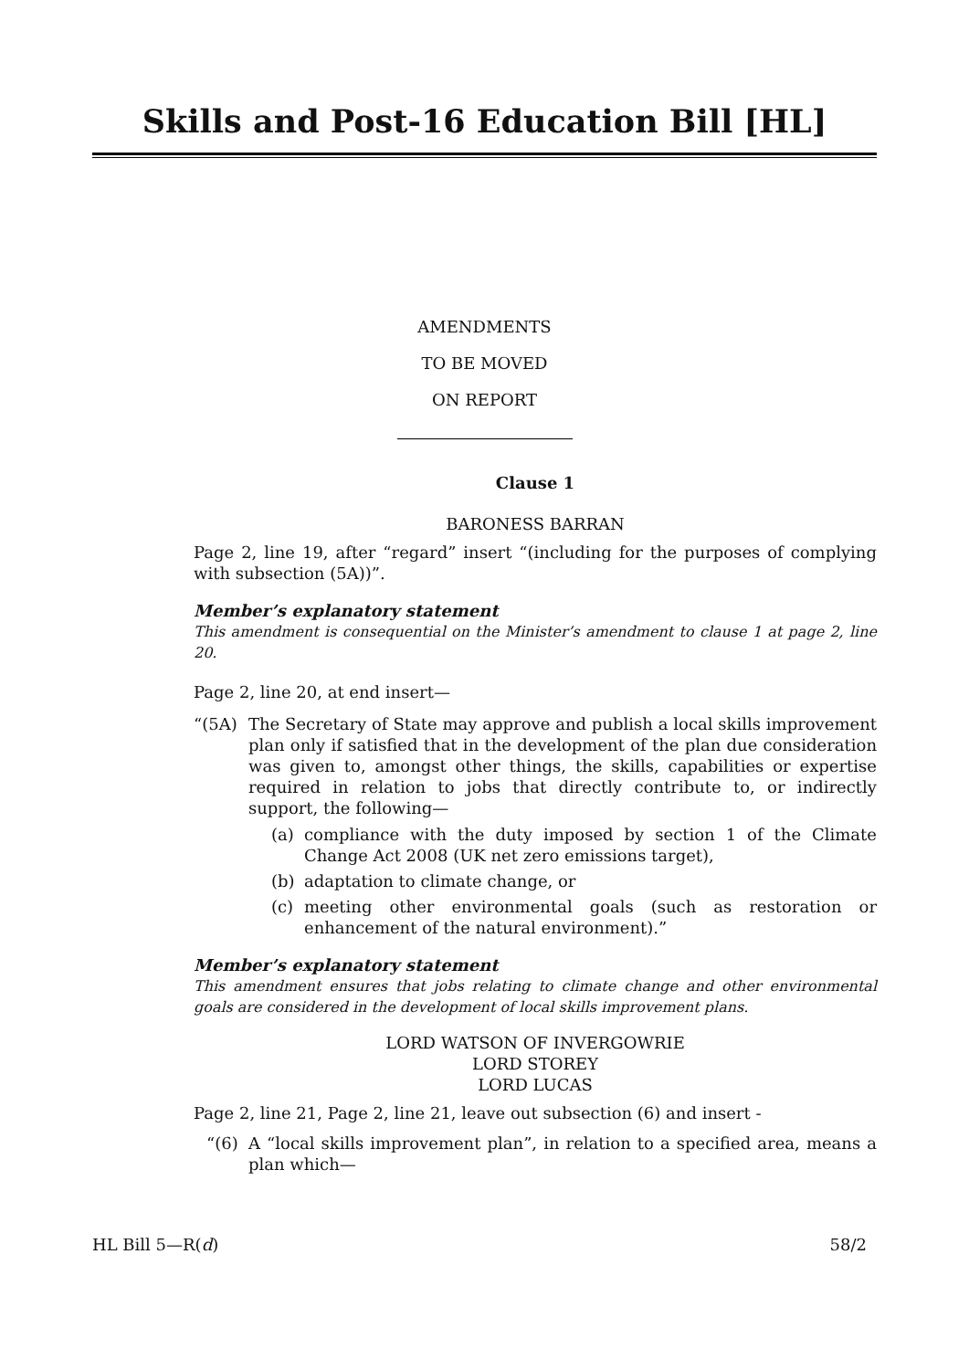Skills and Post-16 Education Bill [HL]
AMENDMENTS
TO BE MOVED
ON REPORT
Clause 1
BARONESS BARRAN
Page 2, line 19, after “regard” insert “(including for the purposes of complying with subsection (5A))”.
Member’s explanatory statement
This amendment is consequential on the Minister’s amendment to clause 1 at page 2, line 20.
Page 2, line 20, at end insert—
“(5A)
The Secretary of State may approve and publish a local skills improvement plan only if satisfied that in the development of the plan due consideration was given to, amongst other things, the skills, capabilities or expertise required in relation to jobs that directly contribute to, or indirectly support, the following—
(a)
compliance with the duty imposed by section 1 of the Climate Change Act 2008 (UK net zero emissions target),
(b)
adaptation to climate change, or
(c)
meeting other environmental goals (such as restoration or enhancement of the natural environment).”
Member’s explanatory statement
This amendment ensures that jobs relating to climate change and other environmental goals are considered in the development of local skills improvement plans.
LORD WATSON OF INVERGOWRIE
LORD STOREY
LORD LUCAS
Page 2, line 21, Page 2, line 21, leave out subsection (6) and insert -
“(6)
A “local skills improvement plan”, in relation to a specified area, means a plan which—
HL Bill 5—R(d) 58/2